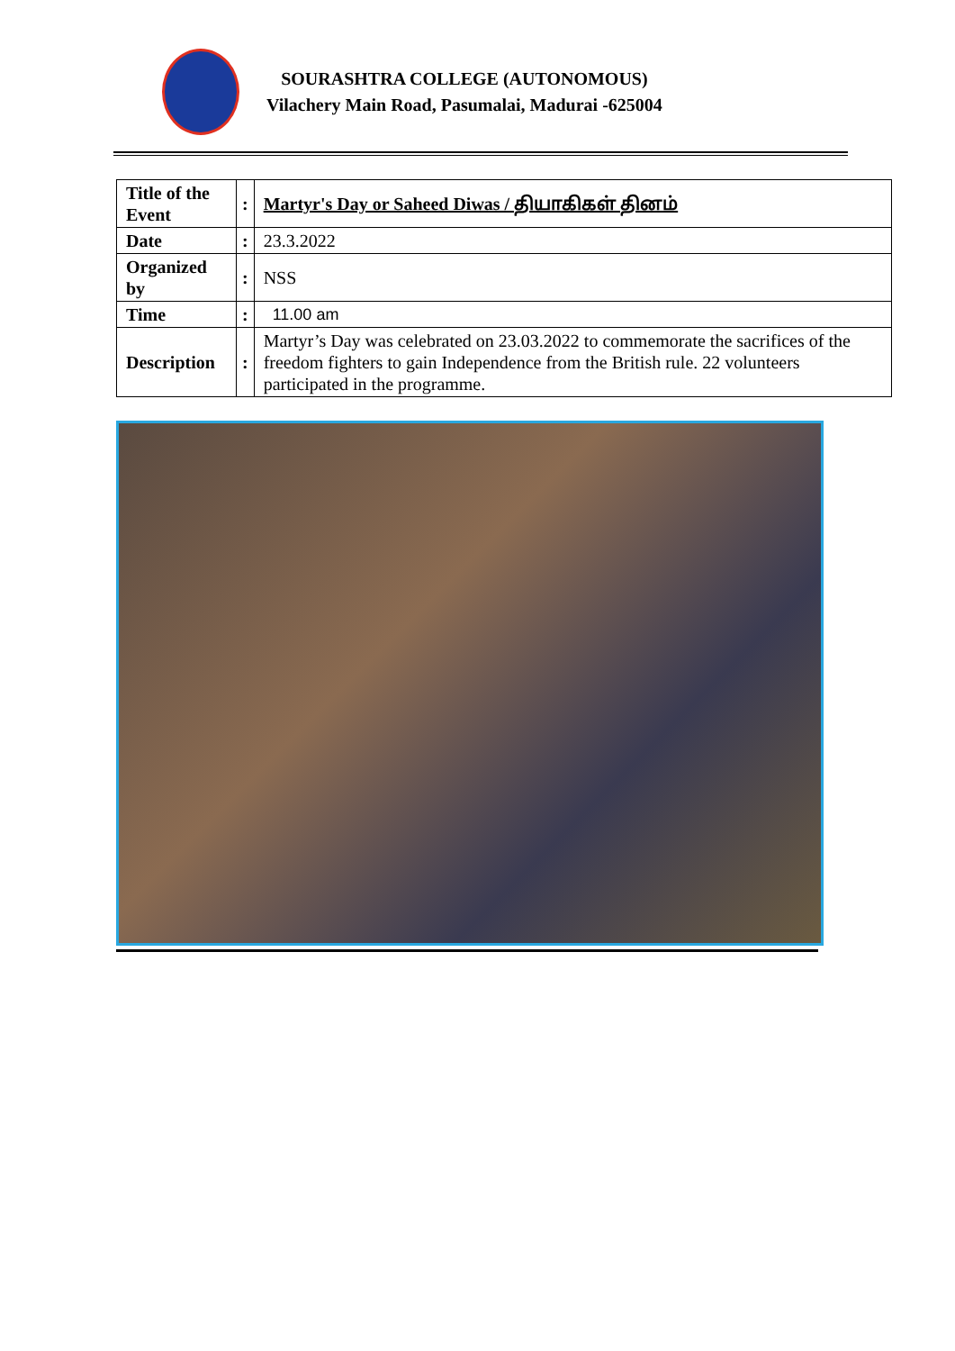SOURASHTRA COLLEGE (AUTONOMOUS)
Vilachery Main Road, Pasumalai, Madurai -625004
| Title of the Event | : | Martyr's Day or Saheed Diwas / தியாகிகள் தினம் |
| Date | : | 23.3.2022 |
| Organized by | : | NSS |
| Time | : | 11.00 am |
| Description | : | Martyr’s Day was celebrated on 23.03.2022 to commemorate the sacrifices of the freedom fighters to gain Independence from the British rule. 22 volunteers participated in the programme. |